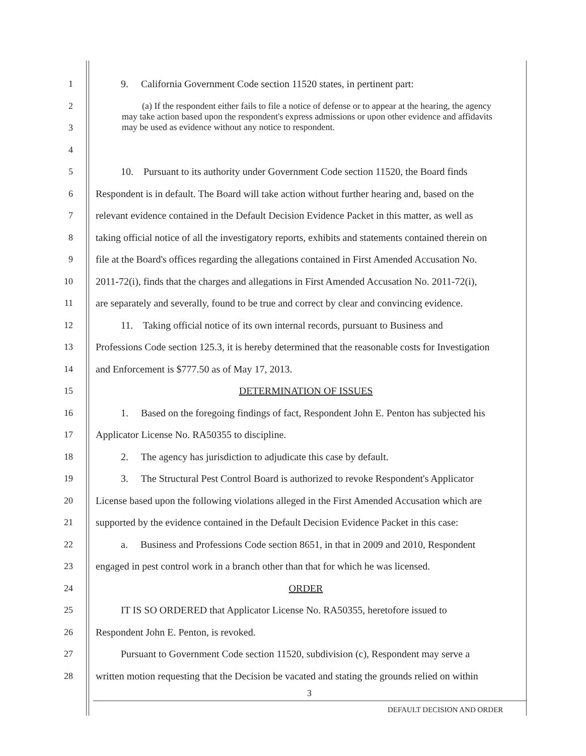1
9. California Government Code section 11520 states, in pertinent part:
2
3
4
5
10. Pursuant to its authority under Government Code section 11520, the Board finds
6
Respondent is in default. The Board will take action without further hearing and, based on the
7
relevant evidence contained in the Default Decision Evidence Packet in this matter, as well as
8
taking official notice of all the investigatory reports, exhibits and statements contained therein on
9
file at the Board's offices regarding the allegations contained in First Amended Accusation No.
10
2011-72(i), finds that the charges and allegations in First Amended Accusation No. 2011-72(i),
11
are separately and severally, found to be true and correct by clear and convincing evidence.
12
11. Taking official notice of its own internal records, pursuant to Business and
13
Professions Code section 125.3, it is hereby determined that the reasonable costs for Investigation
14 and Enforcement is $777.50 as of May 17, 2013.
15 DETERMINATION OF ISSUES
16
1. Based on the foregoing findings of fact, Respondent John E. Penton has subjected his
17 Applicator License No. RA50355 to discipline.
18 2. The agency has jurisdiction to adjudicate this case by default.
19
3. The Structural Pest Control Board is authorized to revoke Respondent's Applicator
20
License based upon the following violations alleged in the First Amended Accusation which are
21
supported by the evidence contained in the Default Decision Evidence Packet in this case:
22
a. Business and Professions Code section 8651, in that in 2009 and 2010, Respondent
23
engaged in pest control work in a branch other than that for which he was licensed.
24 ORDER
25
IT IS SO ORDERED that Applicator License No. RA50355, heretofore issued to
26 Respondent John E. Penton, is revoked.
27
Pursuant to Government Code section 11520, subdivision (c), Respondent may serve a
28
written motion requesting that the Decision be vacated and stating the grounds relied on within
(a) If the respondent either fails to file a notice of defense or to appear at the hearing, the agency may take action based upon the respondent's express admissions or upon other evidence and affidavits may be used as evidence without any notice to respondent.
3
DEFAULT DECISION AND ORDER